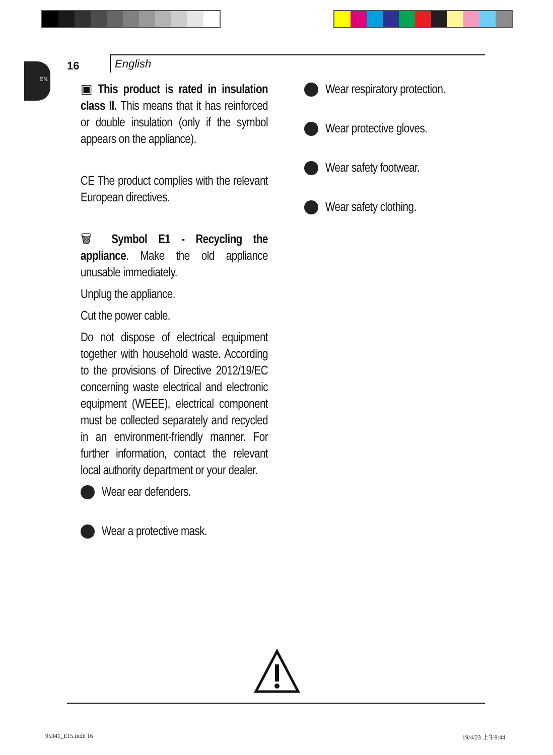EN
16
English
▣ This product is rated in insulation class II. This means that it has reinforced or double insulation (only if the symbol appears on the appliance).
CE The product complies with the relevant European directives.
🗑 Symbol E1 - Recycling the appliance. Make the old appliance unusable immediately.
Unplug the appliance.
Cut the power cable.
Do not dispose of electrical equipment together with household waste. According to the provisions of Directive 2012/19/EC concerning waste electrical and electronic equipment (WEEE), electrical component must be collected separately and recycled in an environment-friendly manner. For further information, contact the relevant local authority department or your dealer.
Wear ear defenders.
Wear a protective mask.
Wear respiratory protection.
Wear protective gloves.
Wear safety footwear.
Wear safety clothing.
95341_E15.indb 16 19/4/23 上午9:44